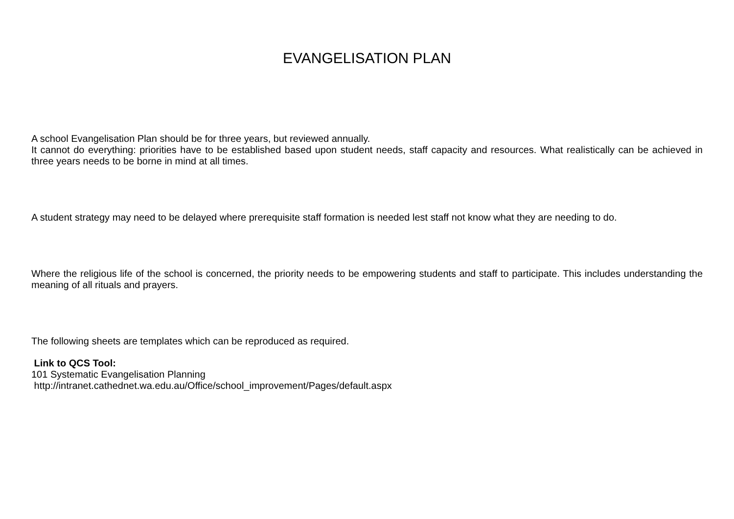EVANGELISATION PLAN
A school Evangelisation Plan should be for three years, but reviewed annually.
It cannot do everything: priorities have to be established based upon student needs, staff capacity and resources. What realistically can be achieved in three years needs to be borne in mind at all times.
A student strategy may need to be delayed where prerequisite staff formation is needed lest staff not know what they are needing to do.
Where the religious life of the school is concerned, the priority needs to be empowering students and staff to participate. This includes understanding the meaning of all rituals and prayers.
The following sheets are templates which can be reproduced as required.
Link to QCS Tool:
101 Systematic Evangelisation Planning
http://intranet.cathednet.wa.edu.au/Office/school_improvement/Pages/default.aspx